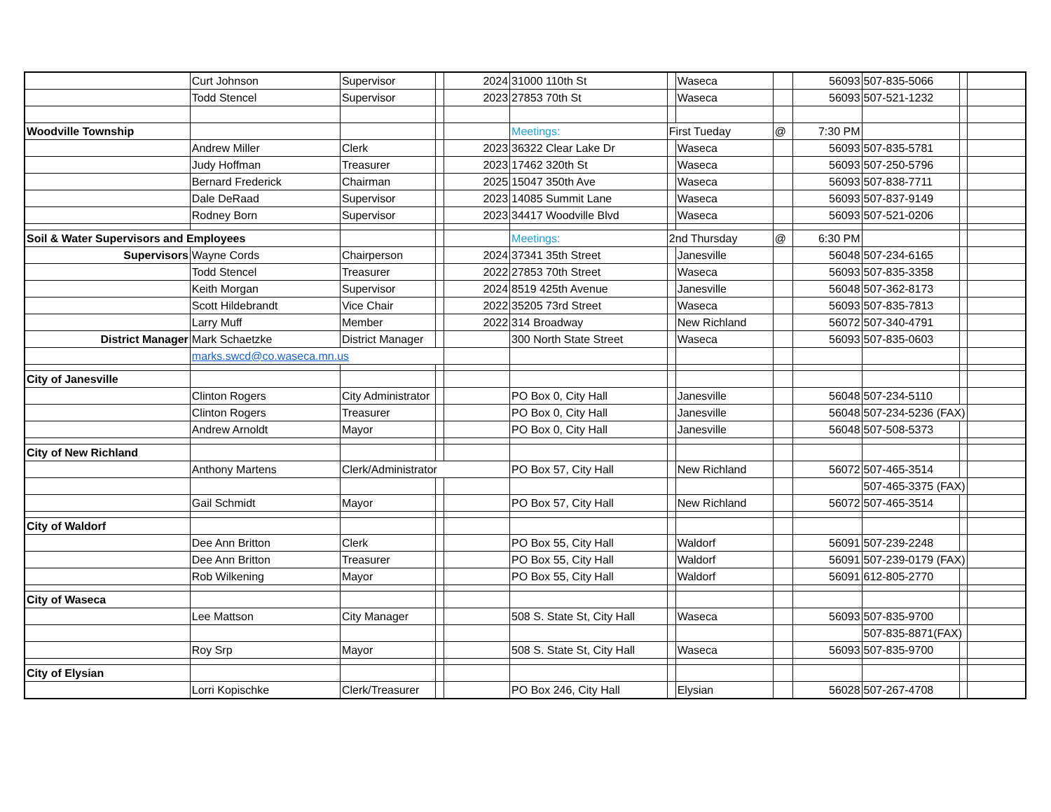| | Curt Johnson | Supervisor | | 2024 | 31000 110th St | | Waseca | | 56093 | 507-835-5066 | | |
| | Todd Stencel | Supervisor | | 2023 | 27853 70th St | | Waseca | | 56093 | 507-521-1232 | | |
| Woodville Township | | | | | Meetings: | First Tueday | | @ | 7:30 PM | | | |
| | Andrew Miller | Clerk | | 2023 | 36322 Clear Lake Dr | | Waseca | | 56093 | 507-835-5781 | | |
| | Judy Hoffman | Treasurer | | 2023 | 17462 320th St | | Waseca | | 56093 | 507-250-5796 | | |
| | Bernard Frederick | Chairman | | 2025 | 15047 350th Ave | | Waseca | | 56093 | 507-838-7711 | | |
| | Dale DeRaad | Supervisor | | 2023 | 14085 Summit Lane | | Waseca | | 56093 | 507-837-9149 | | |
| | Rodney Born | Supervisor | | 2023 | 34417 Woodville Blvd | | Waseca | | 56093 | 507-521-0206 | | |
| Soil & Water Supervisors and Employees | | | | | Meetings: | 2nd Thursday | | @ | 6:30 PM | | | |
| Supervisors | Wayne Cords | Chairperson | | 2024 | 37341 35th Street | | Janesville | | 56048 | 507-234-6165 | | |
| | Todd Stencel | Treasurer | | 2022 | 27853 70th Street | | Waseca | | 56093 | 507-835-3358 | | |
| | Keith Morgan | Supervisor | | 2024 | 8519 425th Avenue | | Janesville | | 56048 | 507-362-8173 | | |
| | Scott Hildebrandt | Vice Chair | | 2022 | 35205 73rd Street | | Waseca | | 56093 | 507-835-7813 | | |
| | Larry Muff | Member | | 2022 | 314 Broadway | | New Richland | | 56072 | 507-340-4791 | | |
| District Manager | Mark Schaetzke | District Manager | | | 300 North State Street | | Waseca | | 56093 | 507-835-0603 | | |
| | marks.swcd@co.waseca.mn.us | | | | | | | | | | | |
| City of Janesville | | | | | | | | | | | | |
| | Clinton Rogers | City Administrator | | | PO Box 0, City Hall | | Janesville | | 56048 | 507-234-5110 | | |
| | Clinton Rogers | Treasurer | | | PO Box 0, City Hall | | Janesville | | 56048 | 507-234-5236 (FAX) | | |
| | Andrew Arnoldt | Mayor | | | PO Box 0, City Hall | | Janesville | | 56048 | 507-508-5373 | | |
| City of New Richland | | | | | | | | | | | | |
| | Anthony Martens | Clerk/Administrator | | | PO Box 57, City Hall | | New Richland | | 56072 | 507-465-3514 | | |
| | | | | | | | | | | 507-465-3375 (FAX) | | |
| | Gail Schmidt | Mayor | | | PO Box 57, City Hall | | New Richland | | 56072 | 507-465-3514 | | |
| City of Waldorf | | | | | | | | | | | | |
| | Dee Ann Britton | Clerk | | | PO Box 55, City Hall | | Waldorf | | 56091 | 507-239-2248 | | |
| | Dee Ann Britton | Treasurer | | | PO Box 55, City Hall | | Waldorf | | 56091 | 507-239-0179 (FAX) | | |
| | Rob Wilkening | Mayor | | | PO Box 55, City Hall | | Waldorf | | 56091 | 612-805-2770 | | |
| City of Waseca | | | | | | | | | | | | |
| | Lee Mattson | City Manager | | | 508 S. State St, City Hall | | Waseca | | 56093 | 507-835-9700 | | |
| | | | | | | | | | | 507-835-8871(FAX) | | |
| | Roy Srp | Mayor | | | 508 S. State St, City Hall | | Waseca | | 56093 | 507-835-9700 | | |
| City of Elysian | | | | | | | | | | | | |
| | Lorri Kopischke | Clerk/Treasurer | | | PO Box 246, City Hall | | Elysian | | 56028 | 507-267-4708 | | |